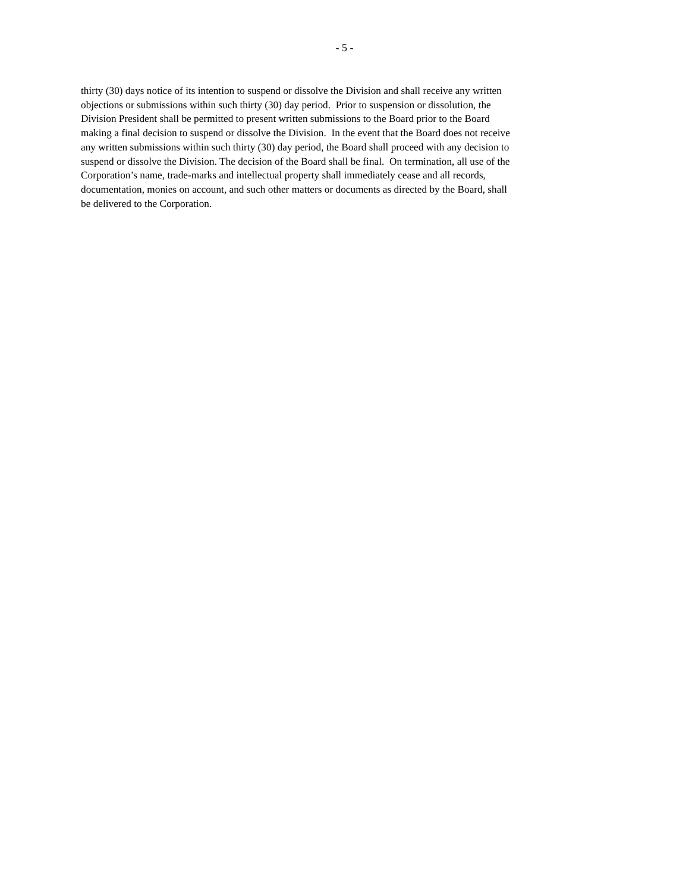- 5 -
thirty (30) days notice of its intention to suspend or dissolve the Division and shall receive any written
objections or submissions within such thirty (30) day period. Prior to suspension or dissolution, the
Division President shall be permitted to present written submissions to the Board prior to the Board
making a final decision to suspend or dissolve the Division. In the event that the Board does not receive
any written submissions within such thirty (30) day period, the Board shall proceed with any decision to
suspend or dissolve the Division. The decision of the Board shall be final. On termination, all use of the
Corporation’s name, trade-marks and intellectual property shall immediately cease and all records,
documentation, monies on account, and such other matters or documents as directed by the Board, shall
be delivered to the Corporation.